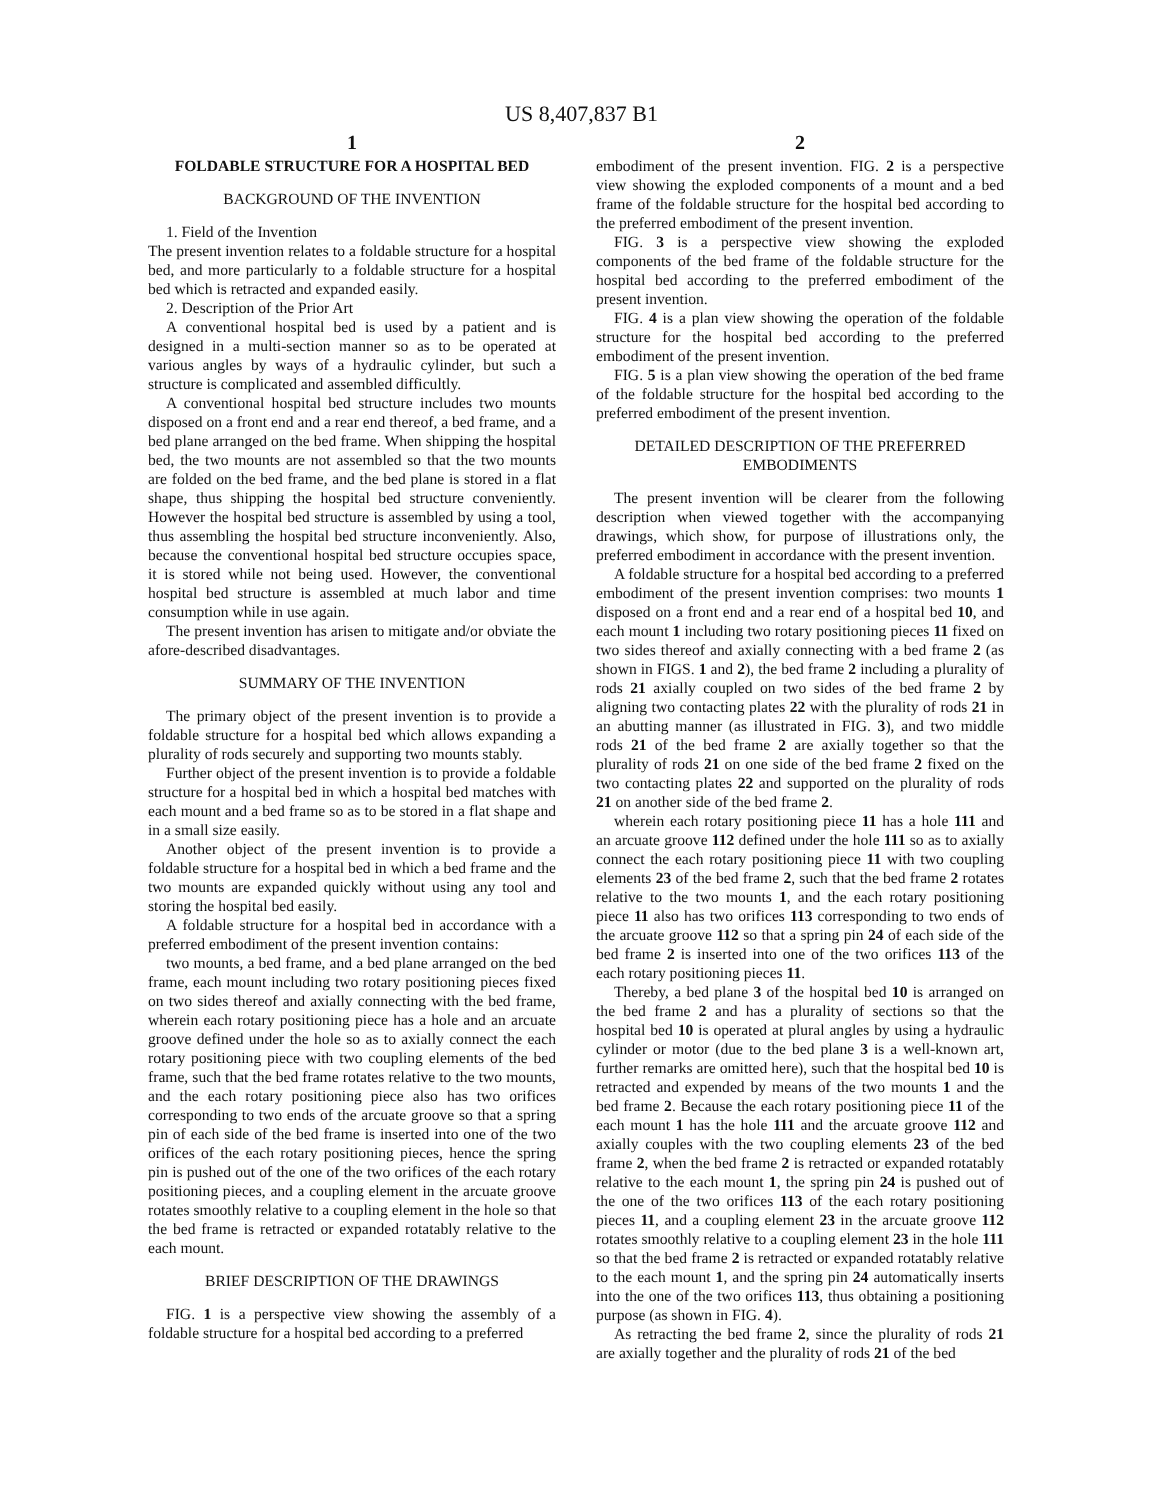US 8,407,837 B1
1
FOLDABLE STRUCTURE FOR A HOSPITAL BED
BACKGROUND OF THE INVENTION
1. Field of the Invention
The present invention relates to a foldable structure for a hospital bed, and more particularly to a foldable structure for a hospital bed which is retracted and expanded easily.
2. Description of the Prior Art
A conventional hospital bed is used by a patient and is designed in a multi-section manner so as to be operated at various angles by ways of a hydraulic cylinder, but such a structure is complicated and assembled difficultly.
A conventional hospital bed structure includes two mounts disposed on a front end and a rear end thereof, a bed frame, and a bed plane arranged on the bed frame. When shipping the hospital bed, the two mounts are not assembled so that the two mounts are folded on the bed frame, and the bed plane is stored in a flat shape, thus shipping the hospital bed structure conveniently. However the hospital bed structure is assembled by using a tool, thus assembling the hospital bed structure inconveniently. Also, because the conventional hospital bed structure occupies space, it is stored while not being used. However, the conventional hospital bed structure is assembled at much labor and time consumption while in use again.
The present invention has arisen to mitigate and/or obviate the afore-described disadvantages.
SUMMARY OF THE INVENTION
The primary object of the present invention is to provide a foldable structure for a hospital bed which allows expanding a plurality of rods securely and supporting two mounts stably.
Further object of the present invention is to provide a foldable structure for a hospital bed in which a hospital bed matches with each mount and a bed frame so as to be stored in a flat shape and in a small size easily.
Another object of the present invention is to provide a foldable structure for a hospital bed in which a bed frame and the two mounts are expanded quickly without using any tool and storing the hospital bed easily.
A foldable structure for a hospital bed in accordance with a preferred embodiment of the present invention contains:
two mounts, a bed frame, and a bed plane arranged on the bed frame, each mount including two rotary positioning pieces fixed on two sides thereof and axially connecting with the bed frame, wherein each rotary positioning piece has a hole and an arcuate groove defined under the hole so as to axially connect the each rotary positioning piece with two coupling elements of the bed frame, such that the bed frame rotates relative to the two mounts, and the each rotary positioning piece also has two orifices corresponding to two ends of the arcuate groove so that a spring pin of each side of the bed frame is inserted into one of the two orifices of the each rotary positioning pieces, hence the spring pin is pushed out of the one of the two orifices of the each rotary positioning pieces, and a coupling element in the arcuate groove rotates smoothly relative to a coupling element in the hole so that the bed frame is retracted or expanded rotatably relative to the each mount.
BRIEF DESCRIPTION OF THE DRAWINGS
FIG. 1 is a perspective view showing the assembly of a foldable structure for a hospital bed according to a preferred
2
embodiment of the present invention. FIG. 2 is a perspective view showing the exploded components of a mount and a bed frame of the foldable structure for the hospital bed according to the preferred embodiment of the present invention.
FIG. 3 is a perspective view showing the exploded components of the bed frame of the foldable structure for the hospital bed according to the preferred embodiment of the present invention.
FIG. 4 is a plan view showing the operation of the foldable structure for the hospital bed according to the preferred embodiment of the present invention.
FIG. 5 is a plan view showing the operation of the bed frame of the foldable structure for the hospital bed according to the preferred embodiment of the present invention.
DETAILED DESCRIPTION OF THE PREFERRED EMBODIMENTS
The present invention will be clearer from the following description when viewed together with the accompanying drawings, which show, for purpose of illustrations only, the preferred embodiment in accordance with the present invention.
A foldable structure for a hospital bed according to a preferred embodiment of the present invention comprises: two mounts 1 disposed on a front end and a rear end of a hospital bed 10, and each mount 1 including two rotary positioning pieces 11 fixed on two sides thereof and axially connecting with a bed frame 2 (as shown in FIGS. 1 and 2), the bed frame 2 including a plurality of rods 21 axially coupled on two sides of the bed frame 2 by aligning two contacting plates 22 with the plurality of rods 21 in an abutting manner (as illustrated in FIG. 3), and two middle rods 21 of the bed frame 2 are axially together so that the plurality of rods 21 on one side of the bed frame 2 fixed on the two contacting plates 22 and supported on the plurality of rods 21 on another side of the bed frame 2.
wherein each rotary positioning piece 11 has a hole 111 and an arcuate groove 112 defined under the hole 111 so as to axially connect the each rotary positioning piece 11 with two coupling elements 23 of the bed frame 2, such that the bed frame 2 rotates relative to the two mounts 1, and the each rotary positioning piece 11 also has two orifices 113 corresponding to two ends of the arcuate groove 112 so that a spring pin 24 of each side of the bed frame 2 is inserted into one of the two orifices 113 of the each rotary positioning pieces 11.
Thereby, a bed plane 3 of the hospital bed 10 is arranged on the bed frame 2 and has a plurality of sections so that the hospital bed 10 is operated at plural angles by using a hydraulic cylinder or motor (due to the bed plane 3 is a well-known art, further remarks are omitted here), such that the hospital bed 10 is retracted and expended by means of the two mounts 1 and the bed frame 2. Because the each rotary positioning piece 11 of the each mount 1 has the hole 111 and the arcuate groove 112 and axially couples with the two coupling elements 23 of the bed frame 2, when the bed frame 2 is retracted or expanded rotatably relative to the each mount 1, the spring pin 24 is pushed out of the one of the two orifices 113 of the each rotary positioning pieces 11, and a coupling element 23 in the arcuate groove 112 rotates smoothly relative to a coupling element 23 in the hole 111 so that the bed frame 2 is retracted or expanded rotatably relative to the each mount 1, and the spring pin 24 automatically inserts into the one of the two orifices 113, thus obtaining a positioning purpose (as shown in FIG. 4).
As retracting the bed frame 2, since the plurality of rods 21 are axially together and the plurality of rods 21 of the bed